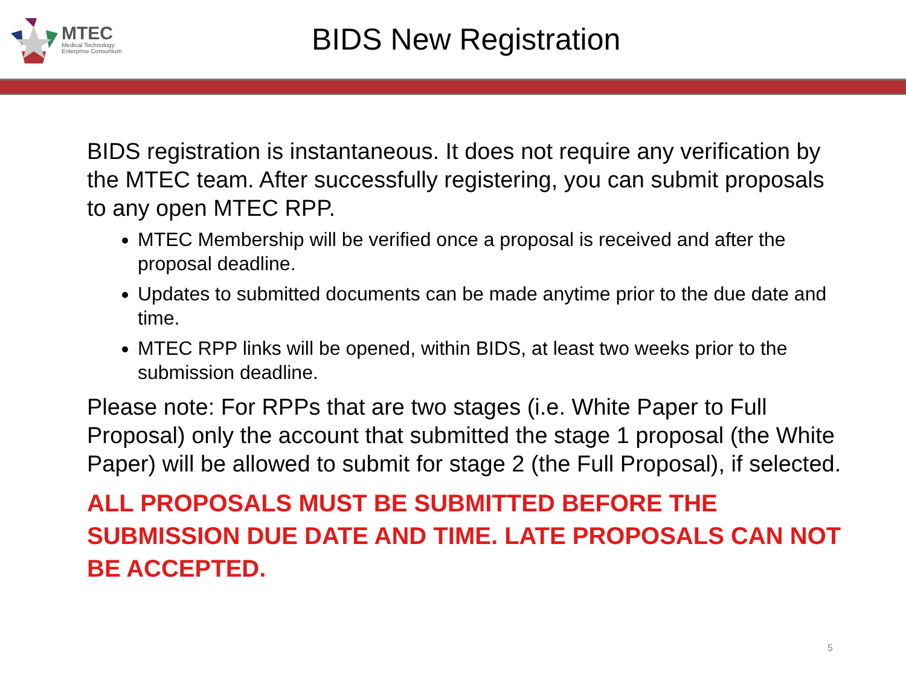MTEC
Medical Technology
Enterprise Consortium
BIDS New Registration
BIDS registration is instantaneous. It does not require any verification by the MTEC team. After successfully registering, you can submit proposals to any open MTEC RPP.
MTEC Membership will be verified once a proposal is received and after the proposal deadline.
Updates to submitted documents can be made anytime prior to the due date and time.
MTEC RPP links will be opened, within BIDS, at least two weeks prior to the submission deadline.
Please note: For RPPs that are two stages (i.e. White Paper to Full Proposal) only the account that submitted the stage 1 proposal (the White Paper) will be allowed to submit for stage 2 (the Full Proposal), if selected.
ALL PROPOSALS MUST BE SUBMITTED BEFORE THE SUBMISSION DUE DATE AND TIME. LATE PROPOSALS CAN NOT BE ACCEPTED.
5